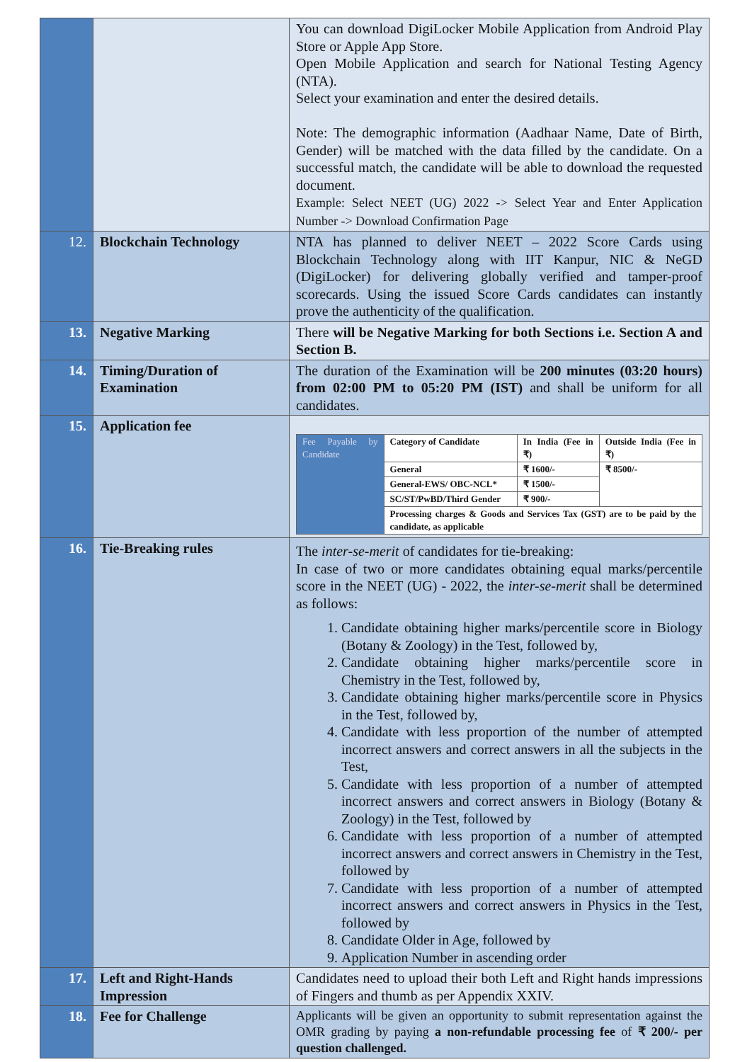| | | You can download DigiLocker Mobile Application from Android Play Store or Apple App Store. Open Mobile Application and search for National Testing Agency (NTA). Select your examination and enter the desired details. Note: The demographic information (Aadhaar Name, Date of Birth, Gender) will be matched with the data filled by the candidate. On a successful match, the candidate will be able to download the requested document. Example: Select NEET (UG) 2022 -> Select Year and Enter Application Number -> Download Confirmation Page |
| 12. | Blockchain Technology | NTA has planned to deliver NEET – 2022 Score Cards using Blockchain Technology along with IIT Kanpur, NIC & NeGD (DigiLocker) for delivering globally verified and tamper-proof scorecards. Using the issued Score Cards candidates can instantly prove the authenticity of the qualification. |
| 13. | Negative Marking | There will be Negative Marking for both Sections i.e. Section A and Section B. |
| 14. | Timing/Duration of Examination | The duration of the Examination will be 200 minutes (03:20 hours) from 02:00 PM to 05:20 PM (IST) and shall be uniform for all candidates. |
| 15. | Application fee | / Fee Payable by Candidate / Category of Candidate / In India (Fee in ₹) / Outside India (Fee in ₹) / / / General / ₹ 1600/- / ₹ 8500/- / / / General-EWS/ OBC-NCL* / ₹ 1500/- / / / / SC/ST/PwBD/Third Gender / ₹ 900/- / / / / Processing charges & Goods and Services Tax (GST) are to be paid by the candidate, as applicable / / / |
| 16. | Tie-Breaking rules | The inter-se-merit of candidates for tie-breaking: In case of two or more candidates obtaining equal marks/percentile score in the NEET (UG) - 2022, the inter-se-merit shall be determined as follows: 1. Candidate obtaining higher marks/percentile score in Biology (Botany & Zoology) in the Test, followed by, 2. Candidate obtaining higher marks/percentile score in Chemistry in the Test, followed by, 3. Candidate obtaining higher marks/percentile score in Physics in the Test, followed by, 4. Candidate with less proportion of the number of attempted incorrect answers and correct answers in all the subjects in the Test, 5. Candidate with less proportion of a number of attempted incorrect answers and correct answers in Biology (Botany & Zoology) in the Test, followed by 6. Candidate with less proportion of a number of attempted incorrect answers and correct answers in Chemistry in the Test, followed by 7. Candidate with less proportion of a number of attempted incorrect answers and correct answers in Physics in the Test, followed by 8. Candidate Older in Age, followed by 9. Application Number in ascending order |
| 17. | Left and Right-Hands Impression | Candidates need to upload their both Left and Right hands impressions of Fingers and thumb as per Appendix XXIV. |
| 18. | Fee for Challenge | Applicants will be given an opportunity to submit representation against the OMR grading by paying a non-refundable processing fee of ₹ 200/- per question challenged. |